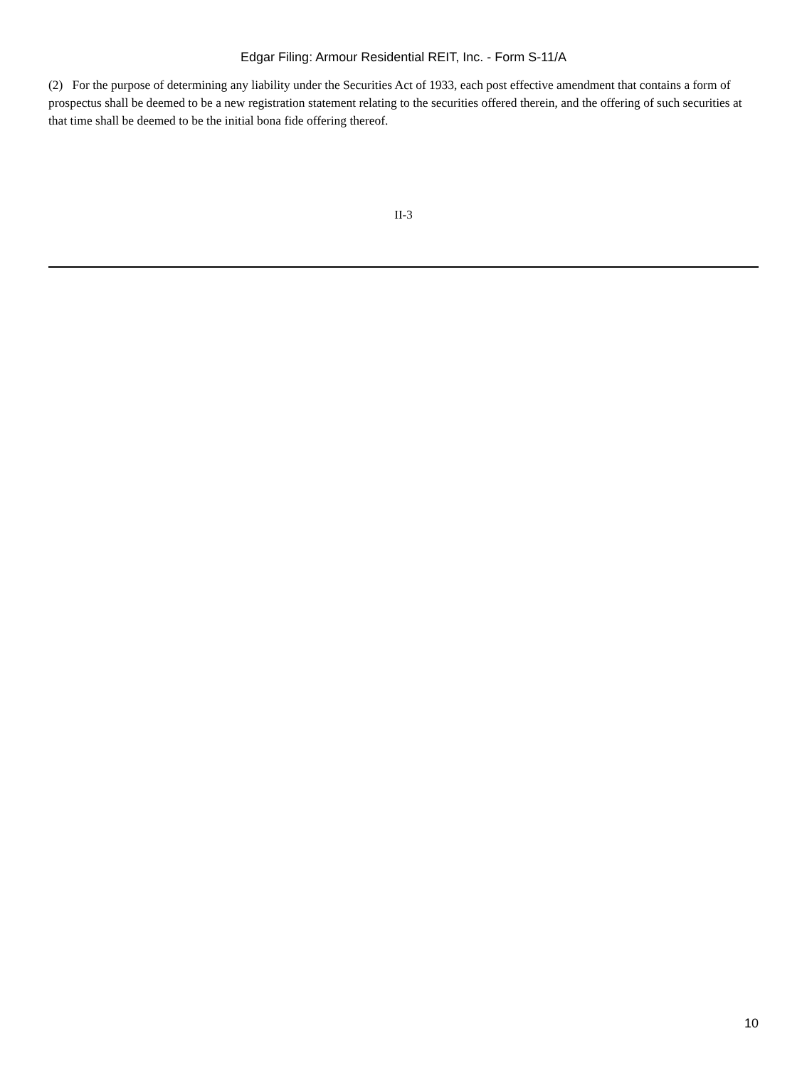Edgar Filing: Armour Residential REIT, Inc. - Form S-11/A
(2) For the purpose of determining any liability under the Securities Act of 1933, each post effective amendment that contains a form of prospectus shall be deemed to be a new registration statement relating to the securities offered therein, and the offering of such securities at that time shall be deemed to be the initial bona fide offering thereof.
II-3
10